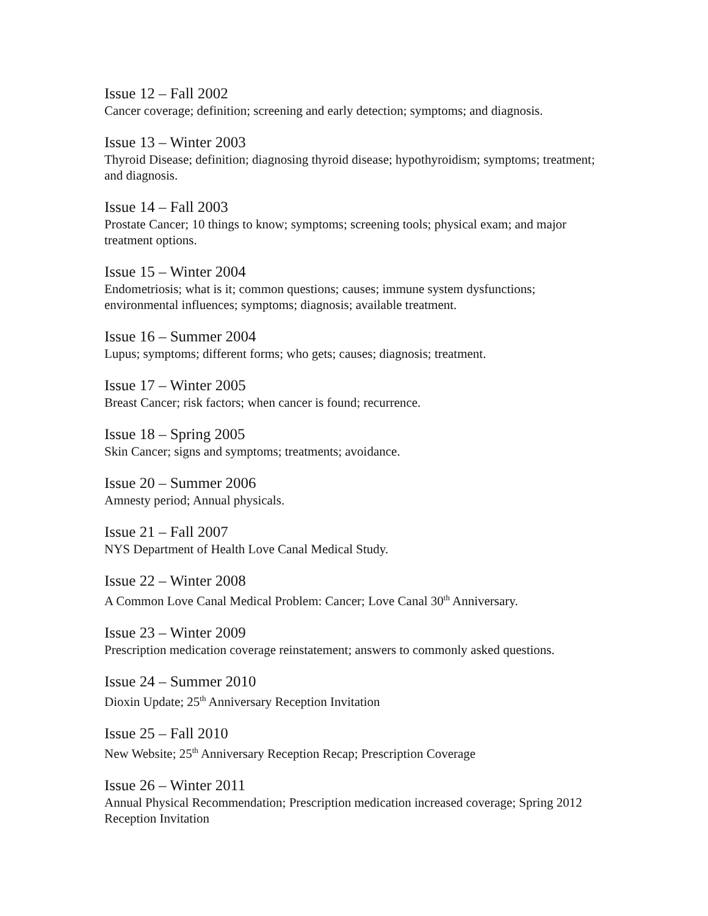Issue 12 – Fall 2002
Cancer coverage; definition; screening and early detection; symptoms; and diagnosis.
Issue 13 – Winter 2003
Thyroid Disease; definition; diagnosing thyroid disease; hypothyroidism; symptoms; treatment; and diagnosis.
Issue 14 – Fall 2003
Prostate Cancer; 10 things to know; symptoms; screening tools; physical exam; and major treatment options.
Issue 15 – Winter 2004
Endometriosis; what is it; common questions; causes; immune system dysfunctions; environmental influences; symptoms; diagnosis; available treatment.
Issue 16 – Summer 2004
Lupus; symptoms; different forms; who gets; causes; diagnosis; treatment.
Issue 17 – Winter 2005
Breast Cancer; risk factors; when cancer is found; recurrence.
Issue 18 – Spring 2005
Skin Cancer; signs and symptoms; treatments; avoidance.
Issue 20 – Summer 2006
Amnesty period; Annual physicals.
Issue 21 – Fall 2007
NYS Department of Health Love Canal Medical Study.
Issue 22 – Winter 2008
A Common Love Canal Medical Problem: Cancer; Love Canal 30<sup>th</sup> Anniversary.
Issue 23 – Winter 2009
Prescription medication coverage reinstatement; answers to commonly asked questions.
Issue 24 – Summer 2010
Dioxin Update; 25<sup>th</sup> Anniversary Reception Invitation
Issue 25 – Fall 2010
New Website; 25<sup>th</sup> Anniversary Reception Recap; Prescription Coverage
Issue 26 – Winter 2011
Annual Physical Recommendation; Prescription medication increased coverage; Spring 2012 Reception Invitation